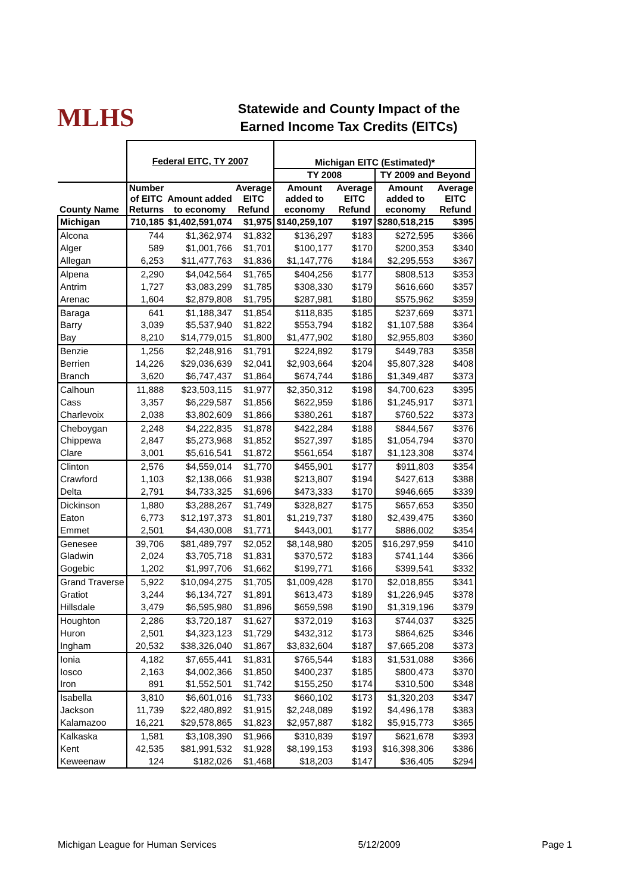MLHS
Statewide and County Impact of the
Earned Income Tax Credits (EITCs)
| | Federal EITC, TY 2007 | | | Michigan EITC (Estimated)* | | | |
| --- | --- | --- | --- | --- | --- | --- | --- |
| | | | | TY 2008 | | TY 2009 and Beyond | |
| County Name | Number of EITC Returns | Amount added to economy | Average EITC Refund | Amount added to economy | Average EITC Refund | Amount added to economy | Average EITC Refund |
| Michigan | 710,185 | $1,402,591,074 | $1,975 | $140,259,107 | $197 | $280,518,215 | $395 |
| Alcona | 744 | $1,362,974 | $1,832 | $136,297 | $183 | $272,595 | $366 |
| Alger | 589 | $1,001,766 | $1,701 | $100,177 | $170 | $200,353 | $340 |
| Allegan | 6,253 | $11,477,763 | $1,836 | $1,147,776 | $184 | $2,295,553 | $367 |
| Alpena | 2,290 | $4,042,564 | $1,765 | $404,256 | $177 | $808,513 | $353 |
| Antrim | 1,727 | $3,083,299 | $1,785 | $308,330 | $179 | $616,660 | $357 |
| Arenac | 1,604 | $2,879,808 | $1,795 | $287,981 | $180 | $575,962 | $359 |
| Baraga | 641 | $1,188,347 | $1,854 | $118,835 | $185 | $237,669 | $371 |
| Barry | 3,039 | $5,537,940 | $1,822 | $553,794 | $182 | $1,107,588 | $364 |
| Bay | 8,210 | $14,779,015 | $1,800 | $1,477,902 | $180 | $2,955,803 | $360 |
| Benzie | 1,256 | $2,248,916 | $1,791 | $224,892 | $179 | $449,783 | $358 |
| Berrien | 14,226 | $29,036,639 | $2,041 | $2,903,664 | $204 | $5,807,328 | $408 |
| Branch | 3,620 | $6,747,437 | $1,864 | $674,744 | $186 | $1,349,487 | $373 |
| Calhoun | 11,888 | $23,503,115 | $1,977 | $2,350,312 | $198 | $4,700,623 | $395 |
| Cass | 3,357 | $6,229,587 | $1,856 | $622,959 | $186 | $1,245,917 | $371 |
| Charlevoix | 2,038 | $3,802,609 | $1,866 | $380,261 | $187 | $760,522 | $373 |
| Cheboygan | 2,248 | $4,222,835 | $1,878 | $422,284 | $188 | $844,567 | $376 |
| Chippewa | 2,847 | $5,273,968 | $1,852 | $527,397 | $185 | $1,054,794 | $370 |
| Clare | 3,001 | $5,616,541 | $1,872 | $561,654 | $187 | $1,123,308 | $374 |
| Clinton | 2,576 | $4,559,014 | $1,770 | $455,901 | $177 | $911,803 | $354 |
| Crawford | 1,103 | $2,138,066 | $1,938 | $213,807 | $194 | $427,613 | $388 |
| Delta | 2,791 | $4,733,325 | $1,696 | $473,333 | $170 | $946,665 | $339 |
| Dickinson | 1,880 | $3,288,267 | $1,749 | $328,827 | $175 | $657,653 | $350 |
| Eaton | 6,773 | $12,197,373 | $1,801 | $1,219,737 | $180 | $2,439,475 | $360 |
| Emmet | 2,501 | $4,430,008 | $1,771 | $443,001 | $177 | $886,002 | $354 |
| Genesee | 39,706 | $81,489,797 | $2,052 | $8,148,980 | $205 | $16,297,959 | $410 |
| Gladwin | 2,024 | $3,705,718 | $1,831 | $370,572 | $183 | $741,144 | $366 |
| Gogebic | 1,202 | $1,997,706 | $1,662 | $199,771 | $166 | $399,541 | $332 |
| Grand Traverse | 5,922 | $10,094,275 | $1,705 | $1,009,428 | $170 | $2,018,855 | $341 |
| Gratiot | 3,244 | $6,134,727 | $1,891 | $613,473 | $189 | $1,226,945 | $378 |
| Hillsdale | 3,479 | $6,595,980 | $1,896 | $659,598 | $190 | $1,319,196 | $379 |
| Houghton | 2,286 | $3,720,187 | $1,627 | $372,019 | $163 | $744,037 | $325 |
| Huron | 2,501 | $4,323,123 | $1,729 | $432,312 | $173 | $864,625 | $346 |
| Ingham | 20,532 | $38,326,040 | $1,867 | $3,832,604 | $187 | $7,665,208 | $373 |
| Ionia | 4,182 | $7,655,441 | $1,831 | $765,544 | $183 | $1,531,088 | $366 |
| Iosco | 2,163 | $4,002,366 | $1,850 | $400,237 | $185 | $800,473 | $370 |
| Iron | 891 | $1,552,501 | $1,742 | $155,250 | $174 | $310,500 | $348 |
| Isabella | 3,810 | $6,601,016 | $1,733 | $660,102 | $173 | $1,320,203 | $347 |
| Jackson | 11,739 | $22,480,892 | $1,915 | $2,248,089 | $192 | $4,496,178 | $383 |
| Kalamazoo | 16,221 | $29,578,865 | $1,823 | $2,957,887 | $182 | $5,915,773 | $365 |
| Kalkaska | 1,581 | $3,108,390 | $1,966 | $310,839 | $197 | $621,678 | $393 |
| Kent | 42,535 | $81,991,532 | $1,928 | $8,199,153 | $193 | $16,398,306 | $386 |
| Keweenaw | 124 | $182,026 | $1,468 | $18,203 | $147 | $36,405 | $294 |
Michigan League for Human Services 5/12/2009 Page 1